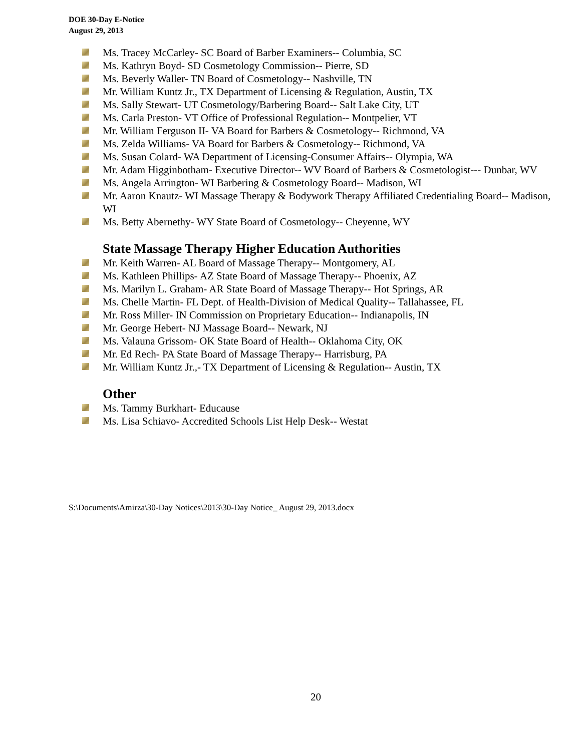DOE 30-Day E-Notice
August 29, 2013
Ms. Tracey McCarley- SC Board of Barber Examiners-- Columbia, SC
Ms. Kathryn Boyd- SD Cosmetology Commission-- Pierre, SD
Ms. Beverly Waller- TN Board of Cosmetology-- Nashville, TN
Mr. William Kuntz Jr., TX Department of Licensing & Regulation, Austin, TX
Ms. Sally Stewart- UT Cosmetology/Barbering Board-- Salt Lake City, UT
Ms. Carla Preston- VT Office of Professional Regulation-- Montpelier, VT
Mr. William Ferguson II- VA Board for Barbers & Cosmetology-- Richmond, VA
Ms. Zelda Williams- VA Board for Barbers & Cosmetology-- Richmond, VA
Ms. Susan Colard- WA Department of Licensing-Consumer Affairs-- Olympia, WA
Mr. Adam Higginbotham- Executive Director-- WV Board of Barbers & Cosmetologist--- Dunbar, WV
Ms. Angela Arrington- WI Barbering & Cosmetology Board-- Madison, WI
Mr. Aaron Knautz- WI Massage Therapy & Bodywork Therapy Affiliated Credentialing Board-- Madison, WI
Ms. Betty Abernethy- WY State Board of Cosmetology-- Cheyenne, WY
State Massage Therapy Higher Education Authorities
Mr. Keith Warren- AL Board of Massage Therapy-- Montgomery, AL
Ms. Kathleen Phillips- AZ State Board of Massage Therapy-- Phoenix, AZ
Ms. Marilyn L. Graham- AR State Board of Massage Therapy-- Hot Springs, AR
Ms. Chelle Martin- FL Dept. of Health-Division of Medical Quality-- Tallahassee, FL
Mr. Ross Miller- IN Commission on Proprietary Education-- Indianapolis, IN
Mr. George Hebert- NJ Massage Board-- Newark, NJ
Ms. Valauna Grissom- OK State Board of Health-- Oklahoma City, OK
Mr. Ed Rech- PA State Board of Massage Therapy-- Harrisburg, PA
Mr. William Kuntz Jr.,- TX Department of Licensing & Regulation-- Austin, TX
Other
Ms. Tammy Burkhart- Educause
Ms. Lisa Schiavo- Accredited Schools List Help Desk-- Westat
S:\Documents\Amirza\30-Day Notices\2013\30-Day Notice_ August 29, 2013.docx
20